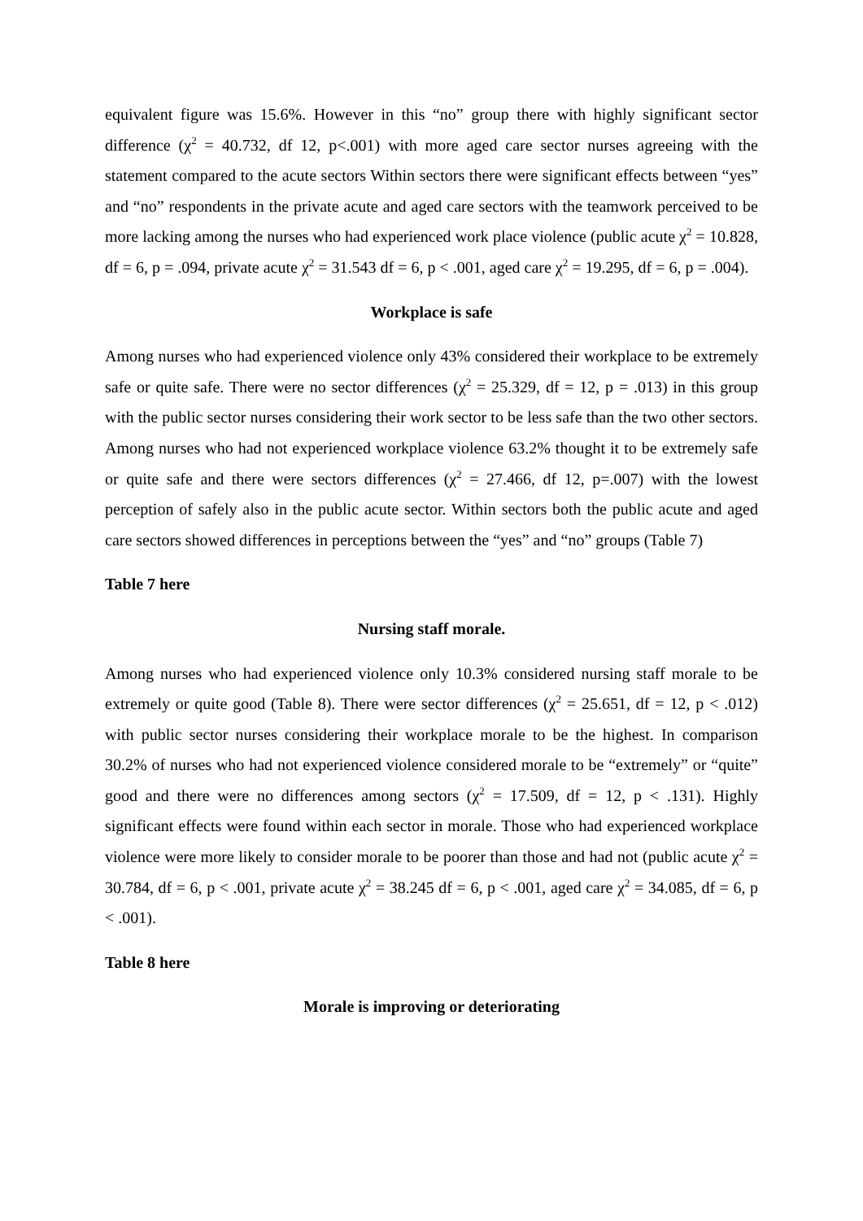equivalent figure was 15.6%. However in this “no” group there with highly significant sector difference (χ<sup>2</sup> = 40.732, df 12, p<.001) with more aged care sector nurses agreeing with the statement compared to the acute sectors Within sectors there were significant effects between “yes” and “no” respondents in the private acute and aged care sectors with the teamwork perceived to be more lacking among the nurses who had experienced work place violence (public acute χ<sup>2</sup> = 10.828, df = 6, p = .094, private acute χ<sup>2</sup> = 31.543 df = 6, p < .001, aged care χ<sup>2</sup> = 19.295, df = 6, p = .004).
Workplace is safe
Among nurses who had experienced violence only 43% considered their workplace to be extremely safe or quite safe. There were no sector differences (χ<sup>2</sup> = 25.329, df = 12, p = .013) in this group with the public sector nurses considering their work sector to be less safe than the two other sectors. Among nurses who had not experienced workplace violence 63.2% thought it to be extremely safe or quite safe and there were sectors differences (χ<sup>2</sup> = 27.466, df 12, p=.007) with the lowest perception of safely also in the public acute sector. Within sectors both the public acute and aged care sectors showed differences in perceptions between the “yes” and “no” groups (Table 7)
Table 7 here
Nursing staff morale.
Among nurses who had experienced violence only 10.3% considered nursing staff morale to be extremely or quite good (Table 8). There were sector differences (χ<sup>2</sup> = 25.651, df = 12, p < .012) with public sector nurses considering their workplace morale to be the highest. In comparison 30.2% of nurses who had not experienced violence considered morale to be “extremely” or “quite” good and there were no differences among sectors (χ<sup>2</sup> = 17.509, df = 12, p < .131). Highly significant effects were found within each sector in morale. Those who had experienced workplace violence were more likely to consider morale to be poorer than those and had not (public acute χ<sup>2</sup> = 30.784, df = 6, p < .001, private acute χ<sup>2</sup> = 38.245 df = 6, p < .001, aged care χ<sup>2</sup> = 34.085, df = 6, p < .001).
Table 8 here
Morale is improving or deteriorating